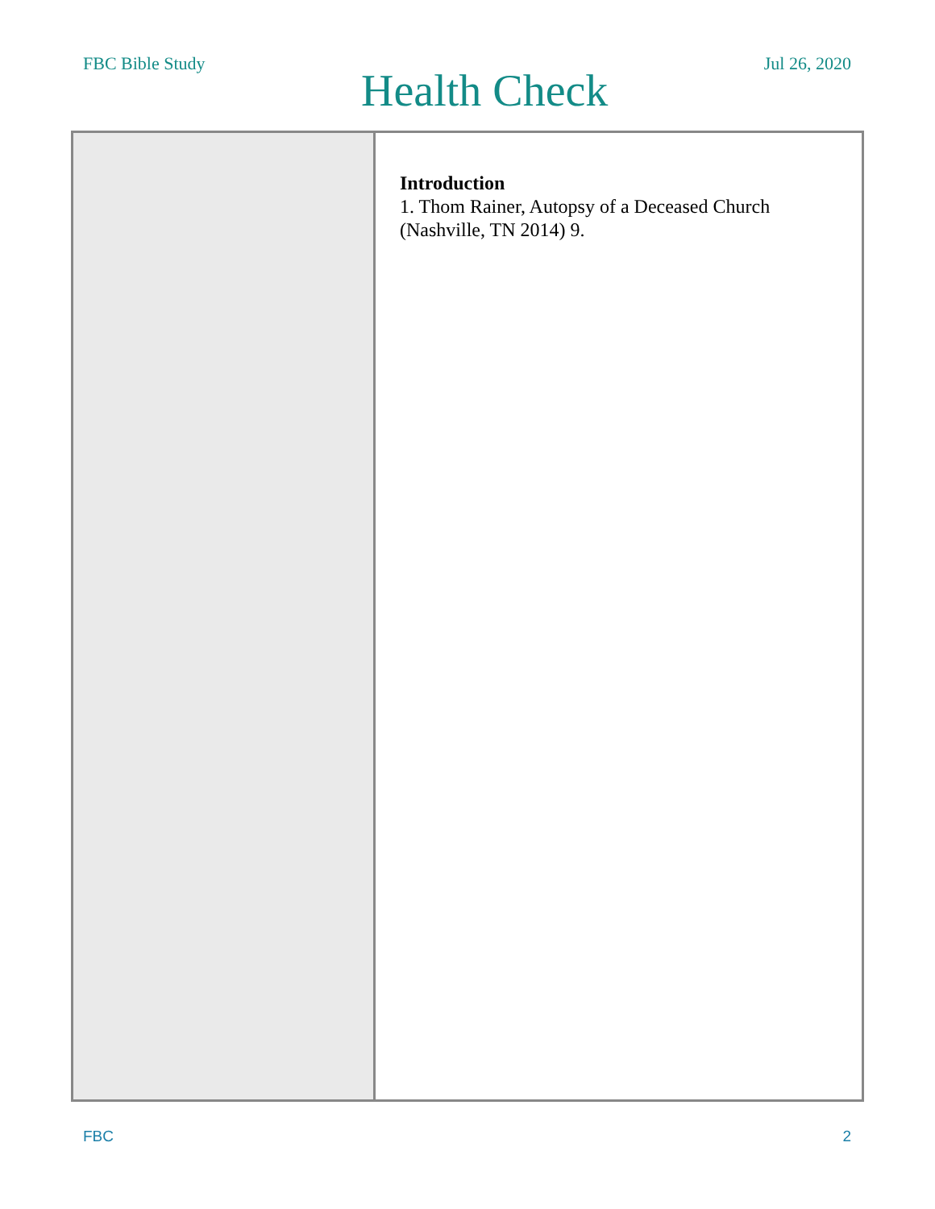FBC Bible Study
Health Check
Jul 26, 2020
| | Introduction 1. Thom Rainer, Autopsy of a Deceased Church (Nashville, TN 2014) 9. |
FBC 2